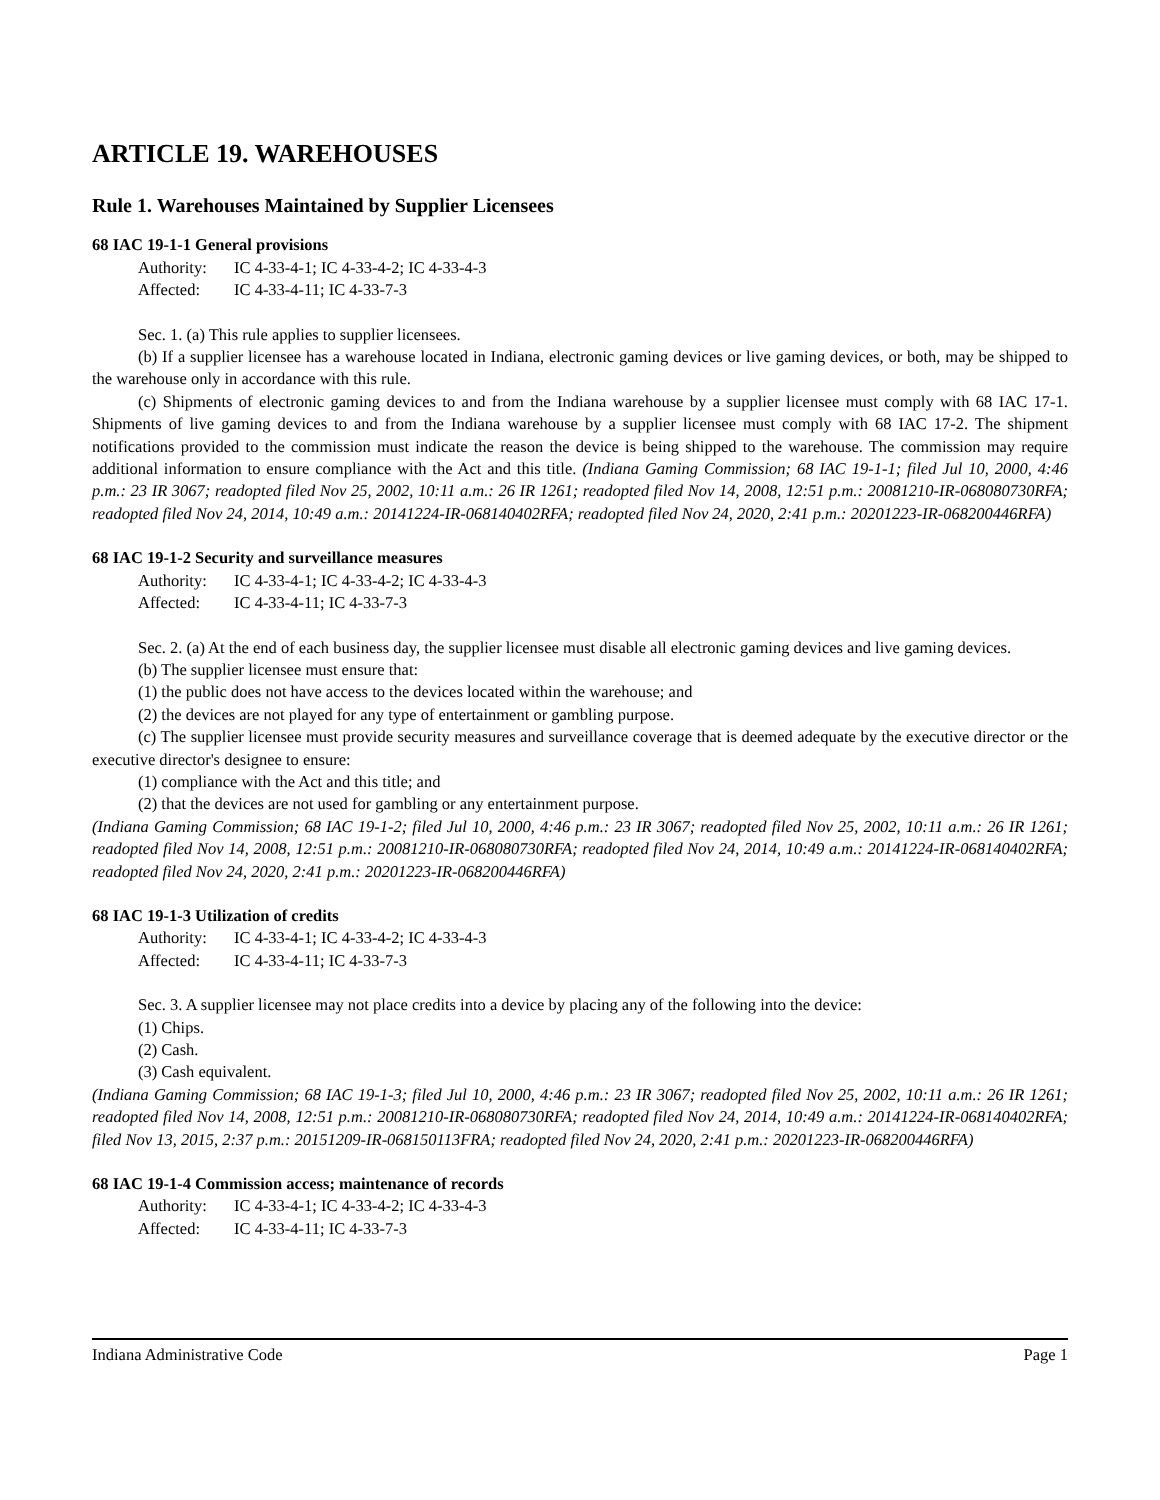ARTICLE 19. WAREHOUSES
Rule 1. Warehouses Maintained by Supplier Licensees
68 IAC 19-1-1 General provisions
Authority: IC 4-33-4-1; IC 4-33-4-2; IC 4-33-4-3
Affected: IC 4-33-4-11; IC 4-33-7-3
Sec. 1. (a) This rule applies to supplier licensees.
(b) If a supplier licensee has a warehouse located in Indiana, electronic gaming devices or live gaming devices, or both, may be shipped to the warehouse only in accordance with this rule.
(c) Shipments of electronic gaming devices to and from the Indiana warehouse by a supplier licensee must comply with 68 IAC 17-1. Shipments of live gaming devices to and from the Indiana warehouse by a supplier licensee must comply with 68 IAC 17-2. The shipment notifications provided to the commission must indicate the reason the device is being shipped to the warehouse. The commission may require additional information to ensure compliance with the Act and this title. (Indiana Gaming Commission; 68 IAC 19-1-1; filed Jul 10, 2000, 4:46 p.m.: 23 IR 3067; readopted filed Nov 25, 2002, 10:11 a.m.: 26 IR 1261; readopted filed Nov 14, 2008, 12:51 p.m.: 20081210-IR-068080730RFA; readopted filed Nov 24, 2014, 10:49 a.m.: 20141224-IR-068140402RFA; readopted filed Nov 24, 2020, 2:41 p.m.: 20201223-IR-068200446RFA)
68 IAC 19-1-2 Security and surveillance measures
Authority: IC 4-33-4-1; IC 4-33-4-2; IC 4-33-4-3
Affected: IC 4-33-4-11; IC 4-33-7-3
Sec. 2. (a) At the end of each business day, the supplier licensee must disable all electronic gaming devices and live gaming devices.
(b) The supplier licensee must ensure that:
(1) the public does not have access to the devices located within the warehouse; and
(2) the devices are not played for any type of entertainment or gambling purpose.
(c) The supplier licensee must provide security measures and surveillance coverage that is deemed adequate by the executive director or the executive director's designee to ensure:
(1) compliance with the Act and this title; and
(2) that the devices are not used for gambling or any entertainment purpose.
(Indiana Gaming Commission; 68 IAC 19-1-2; filed Jul 10, 2000, 4:46 p.m.: 23 IR 3067; readopted filed Nov 25, 2002, 10:11 a.m.: 26 IR 1261; readopted filed Nov 14, 2008, 12:51 p.m.: 20081210-IR-068080730RFA; readopted filed Nov 24, 2014, 10:49 a.m.: 20141224-IR-068140402RFA; readopted filed Nov 24, 2020, 2:41 p.m.: 20201223-IR-068200446RFA)
68 IAC 19-1-3 Utilization of credits
Authority: IC 4-33-4-1; IC 4-33-4-2; IC 4-33-4-3
Affected: IC 4-33-4-11; IC 4-33-7-3
Sec. 3. A supplier licensee may not place credits into a device by placing any of the following into the device:
(1) Chips.
(2) Cash.
(3) Cash equivalent.
(Indiana Gaming Commission; 68 IAC 19-1-3; filed Jul 10, 2000, 4:46 p.m.: 23 IR 3067; readopted filed Nov 25, 2002, 10:11 a.m.: 26 IR 1261; readopted filed Nov 14, 2008, 12:51 p.m.: 20081210-IR-068080730RFA; readopted filed Nov 24, 2014, 10:49 a.m.: 20141224-IR-068140402RFA; filed Nov 13, 2015, 2:37 p.m.: 20151209-IR-068150113FRA; readopted filed Nov 24, 2020, 2:41 p.m.: 20201223-IR-068200446RFA)
68 IAC 19-1-4 Commission access; maintenance of records
Authority: IC 4-33-4-1; IC 4-33-4-2; IC 4-33-4-3
Affected: IC 4-33-4-11; IC 4-33-7-3
Indiana Administrative Code Page 1